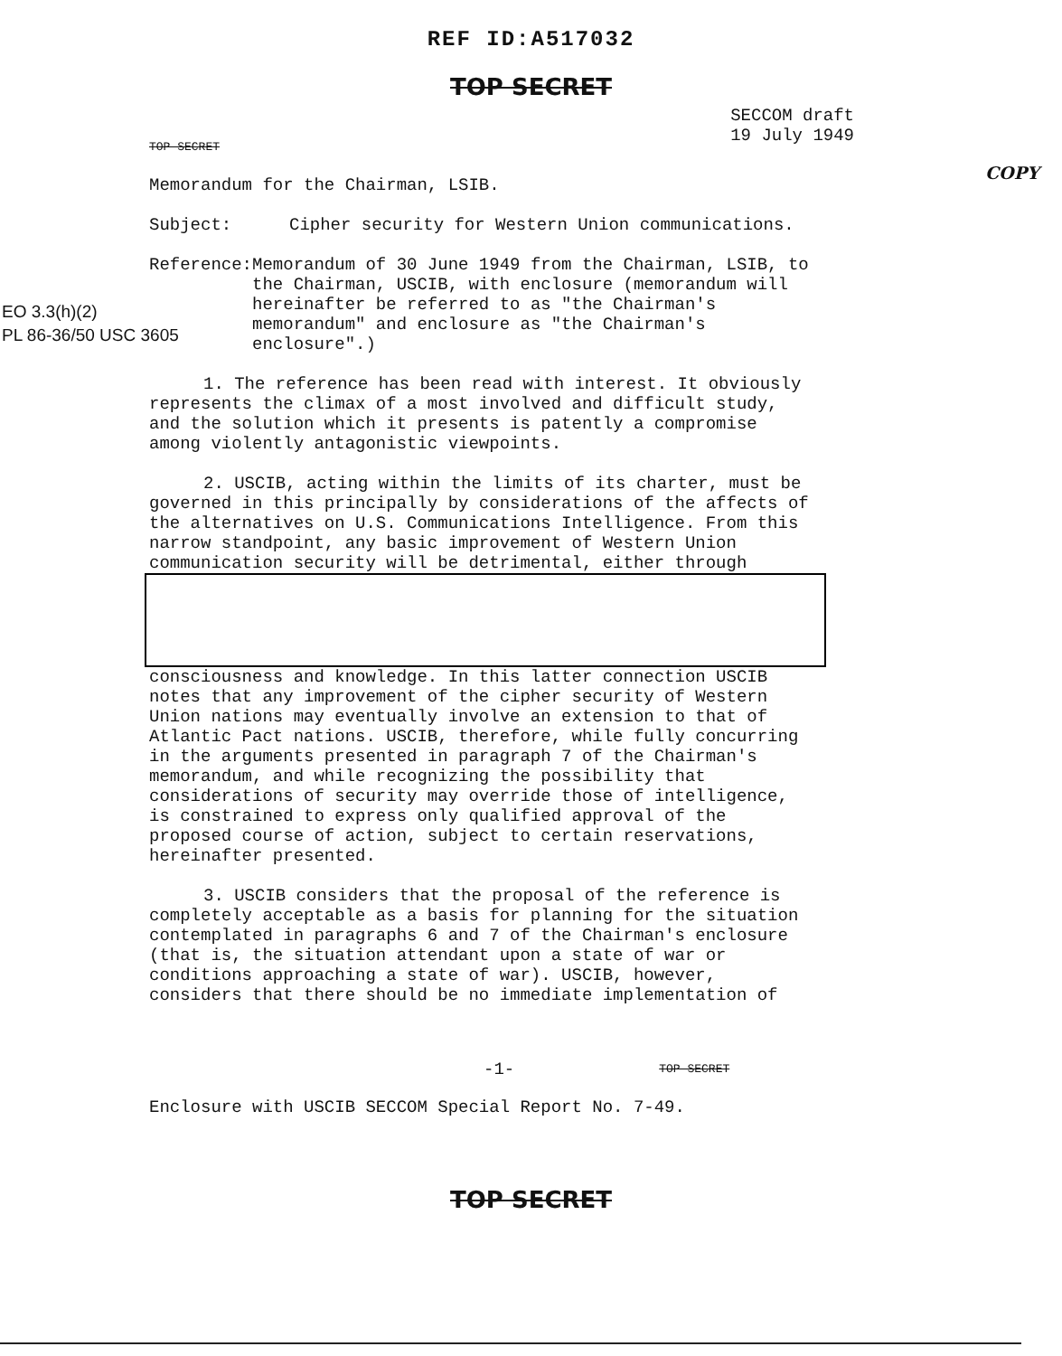REF ID:A517032
TOP SECRET
TOP SECRET
SECCOM draft
19 July 1949
COPY
Memorandum for the Chairman, LSIB.
Subject: Cipher security for Western Union communications.
Reference: Memorandum of 30 June 1949 from the Chairman, LSIB, to the Chairman, USCIB, with enclosure (memorandum will hereinafter be referred to as "the Chairman's memorandum" and enclosure as "the Chairman's enclosure".)
EO 3.3(h)(2)
PL 86-36/50 USC 3605
1. The reference has been read with interest. It obviously represents the climax of a most involved and difficult study, and the solution which it presents is patently a compromise among violently antagonistic viewpoints.
2. USCIB, acting within the limits of its charter, must be governed in this principally by considerations of the affects of the alternatives on U.S. Communications Intelligence. From this narrow standpoint, any basic improvement of Western Union communication security will be detrimental, either through
consciousness and knowledge. In this latter connection USCIB notes that any improvement of the cipher security of Western Union nations may eventually involve an extension to that of Atlantic Pact nations. USCIB, therefore, while fully concurring in the arguments presented in paragraph 7 of the Chairman's memorandum, and while recognizing the possibility that considerations of security may override those of intelligence, is constrained to express only qualified approval of the proposed course of action, subject to certain reservations, hereinafter presented.
3. USCIB considers that the proposal of the reference is completely acceptable as a basis for planning for the situation contemplated in paragraphs 6 and 7 of the Chairman's enclosure (that is, the situation attendant upon a state of war or conditions approaching a state of war). USCIB, however, considers that there should be no immediate implementation of
-1-
TOP SECRET
Enclosure with USCIB SECCOM Special Report No. 7-49.
TOP SECRET